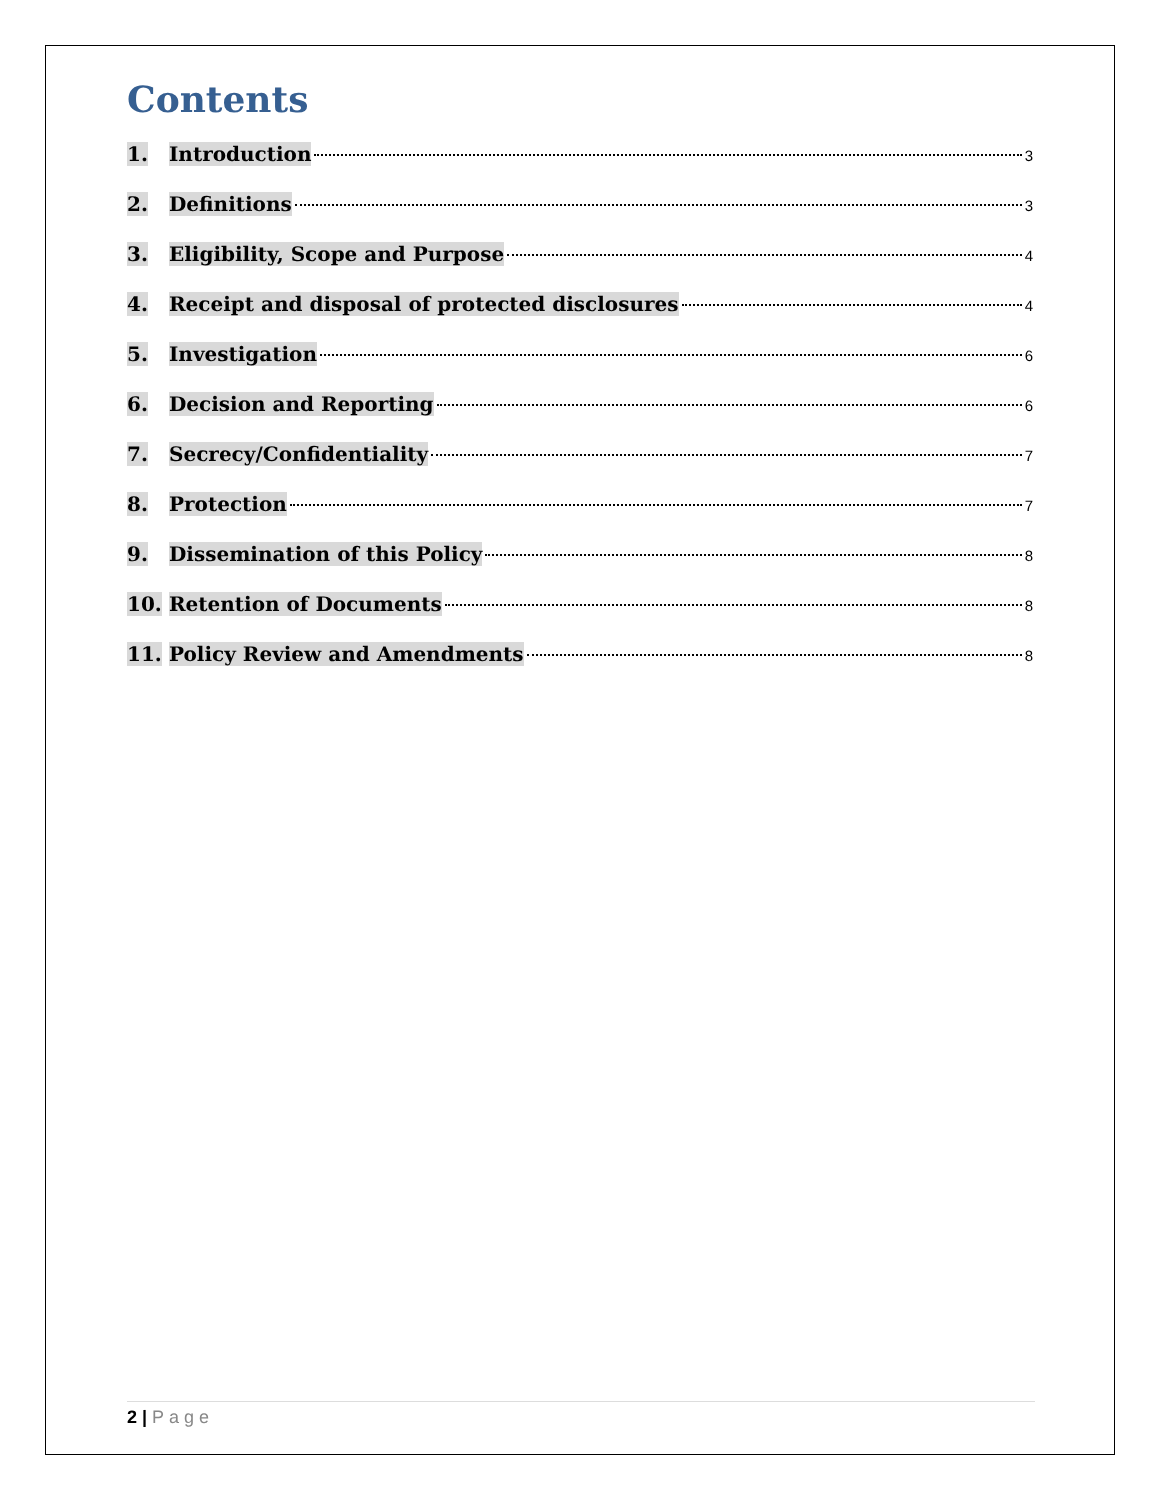Contents
1. Introduction 3
2. Definitions 3
3. Eligibility, Scope and Purpose 4
4. Receipt and disposal of protected disclosures 4
5. Investigation 6
6. Decision and Reporting 6
7. Secrecy/Confidentiality 7
8. Protection 7
9. Dissemination of this Policy 8
10. Retention of Documents 8
11. Policy Review and Amendments 8
2 | Page